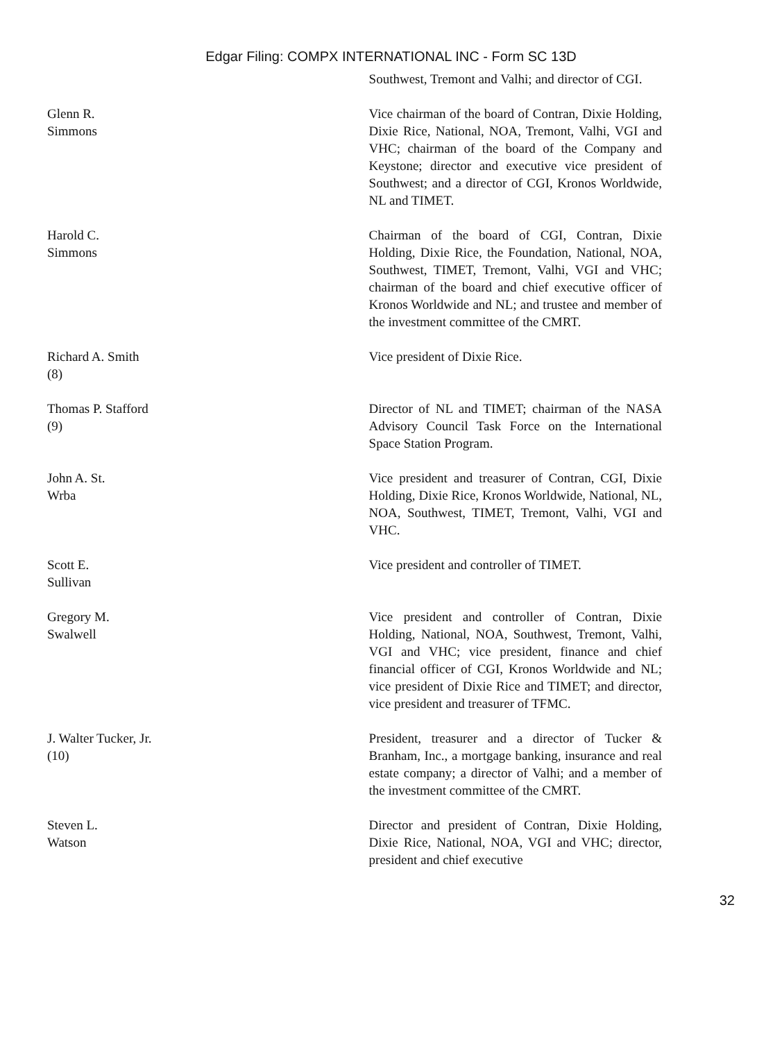Edgar Filing: COMPX INTERNATIONAL INC - Form SC 13D
| | Southwest, Tremont and Valhi; and director of CGI. |
| Glenn R. Simmons | Vice chairman of the board of Contran, Dixie Holding, Dixie Rice, National, NOA, Tremont, Valhi, VGI and VHC; chairman of the board of the Company and Keystone; director and executive vice president of Southwest; and a director of CGI, Kronos Worldwide, NL and TIMET. |
| Harold C. Simmons | Chairman of the board of CGI, Contran, Dixie Holding, Dixie Rice, the Foundation, National, NOA, Southwest, TIMET, Tremont, Valhi, VGI and VHC; chairman of the board and chief executive officer of Kronos Worldwide and NL; and trustee and member of the investment committee of the CMRT. |
| Richard A. Smith (8) | Vice president of Dixie Rice. |
| Thomas P. Stafford (9) | Director of NL and TIMET; chairman of the NASA Advisory Council Task Force on the International Space Station Program. |
| John A. St. Wrba | Vice president and treasurer of Contran, CGI, Dixie Holding, Dixie Rice, Kronos Worldwide, National, NL, NOA, Southwest, TIMET, Tremont, Valhi, VGI and VHC. |
| Scott E. Sullivan | Vice president and controller of TIMET. |
| Gregory M. Swalwell | Vice president and controller of Contran, Dixie Holding, National, NOA, Southwest, Tremont, Valhi, VGI and VHC; vice president, finance and chief financial officer of CGI, Kronos Worldwide and NL; vice president of Dixie Rice and TIMET; and director, vice president and treasurer of TFMC. |
| J. Walter Tucker, Jr. (10) | President, treasurer and a director of Tucker & Branham, Inc., a mortgage banking, insurance and real estate company; a director of Valhi; and a member of the investment committee of the CMRT. |
| Steven L. Watson | Director and president of Contran, Dixie Holding, Dixie Rice, National, NOA, VGI and VHC; director, president and chief executive |
32